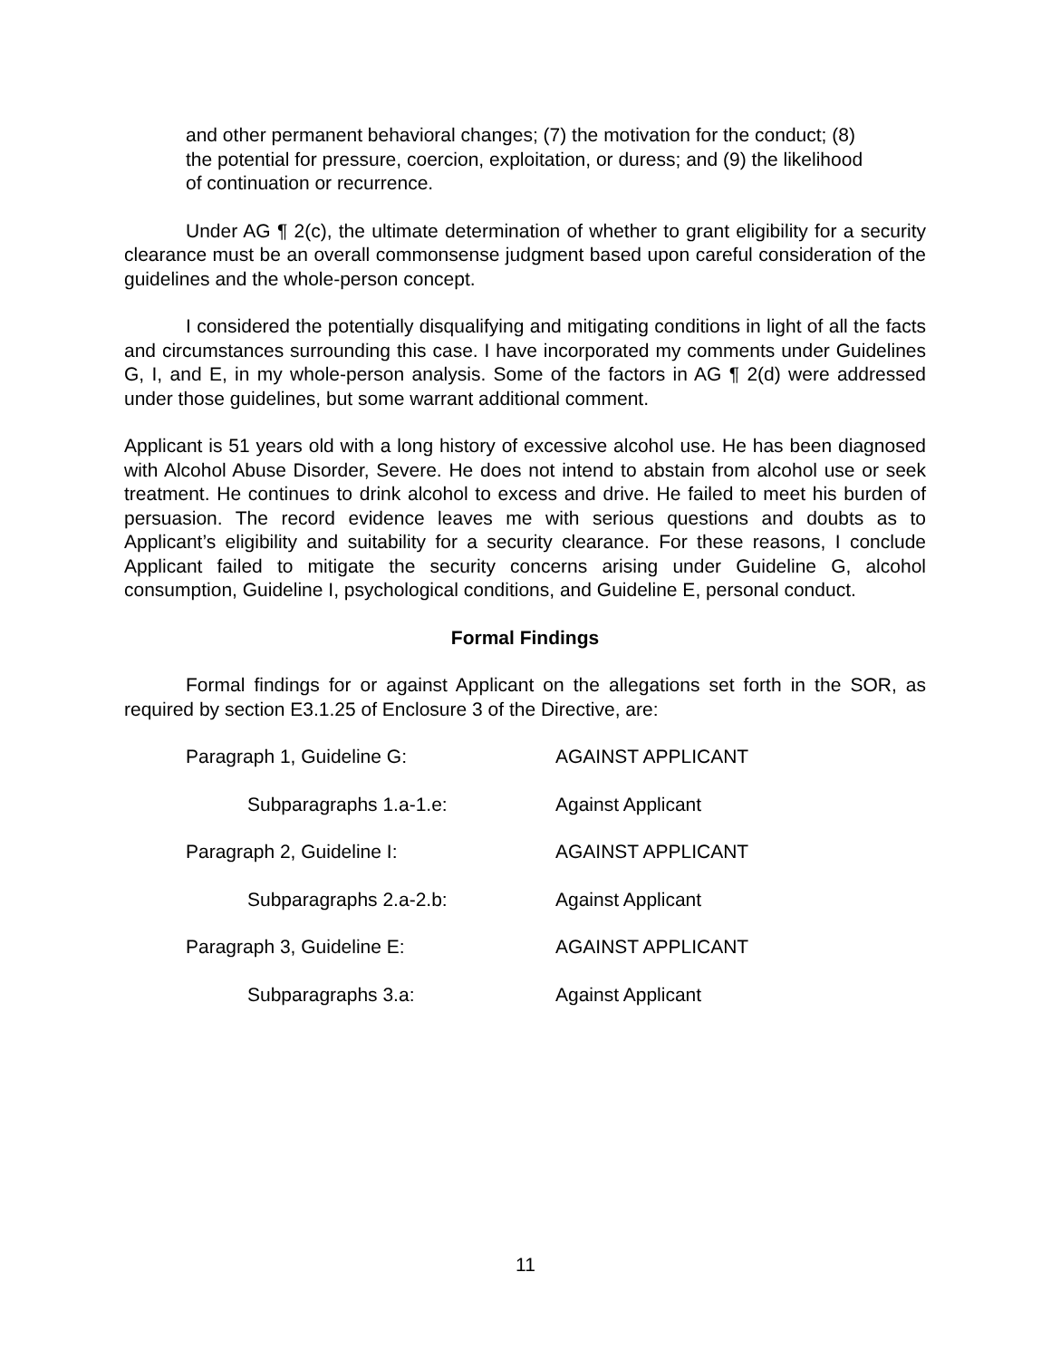and other permanent behavioral changes; (7) the motivation for the conduct; (8) the potential for pressure, coercion, exploitation, or duress; and (9) the likelihood of continuation or recurrence.
Under AG ¶ 2(c), the ultimate determination of whether to grant eligibility for a security clearance must be an overall commonsense judgment based upon careful consideration of the guidelines and the whole-person concept.
I considered the potentially disqualifying and mitigating conditions in light of all the facts and circumstances surrounding this case. I have incorporated my comments under Guidelines G, I, and E, in my whole-person analysis. Some of the factors in AG ¶ 2(d) were addressed under those guidelines, but some warrant additional comment.
Applicant is 51 years old with a long history of excessive alcohol use. He has been diagnosed with Alcohol Abuse Disorder, Severe. He does not intend to abstain from alcohol use or seek treatment. He continues to drink alcohol to excess and drive. He failed to meet his burden of persuasion. The record evidence leaves me with serious questions and doubts as to Applicant’s eligibility and suitability for a security clearance. For these reasons, I conclude Applicant failed to mitigate the security concerns arising under Guideline G, alcohol consumption, Guideline I, psychological conditions, and Guideline E, personal conduct.
Formal Findings
Formal findings for or against Applicant on the allegations set forth in the SOR, as required by section E3.1.25 of Enclosure 3 of the Directive, are:
| Paragraph 1, Guideline G: | AGAINST APPLICANT |
| Subparagraphs 1.a-1.e: | Against Applicant |
| Paragraph 2, Guideline I: | AGAINST APPLICANT |
| Subparagraphs 2.a-2.b: | Against Applicant |
| Paragraph 3, Guideline E: | AGAINST APPLICANT |
| Subparagraphs 3.a: | Against Applicant |
11